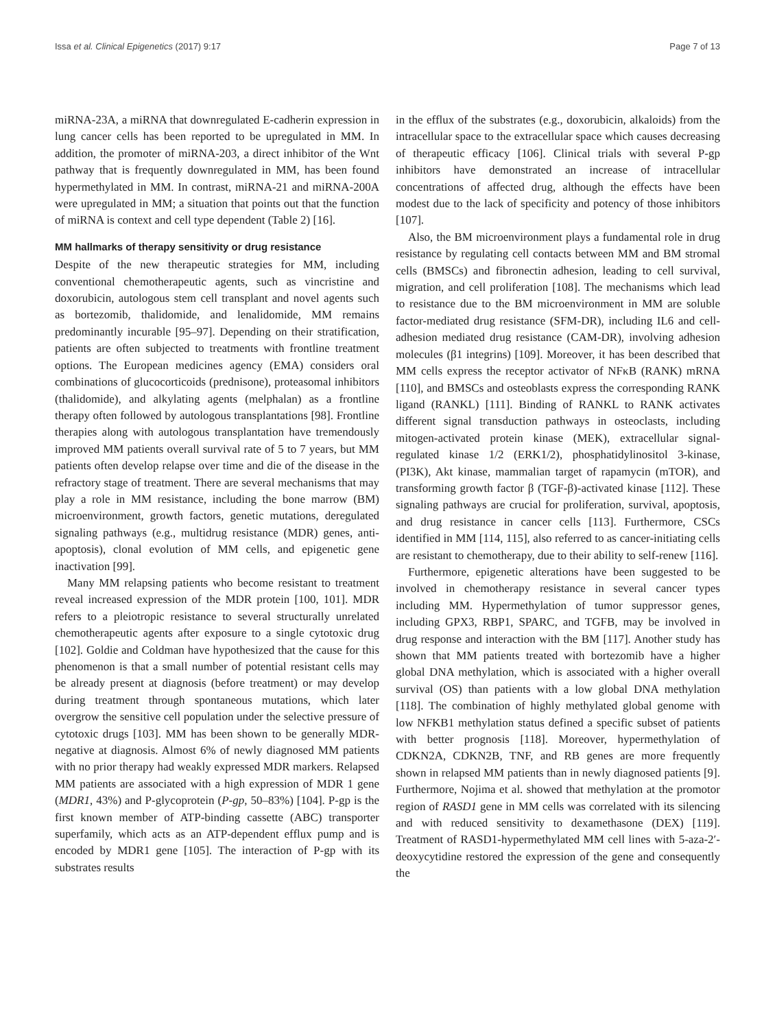Issa et al. Clinical Epigenetics (2017) 9:17 Page 7 of 13
miRNA-23A, a miRNA that downregulated E-cadherin expression in lung cancer cells has been reported to be upregulated in MM. In addition, the promoter of miRNA-203, a direct inhibitor of the Wnt pathway that is frequently downregulated in MM, has been found hypermethylated in MM. In contrast, miRNA-21 and miRNA-200A were upregulated in MM; a situation that points out that the function of miRNA is context and cell type dependent (Table 2) [16].
MM hallmarks of therapy sensitivity or drug resistance
Despite of the new therapeutic strategies for MM, including conventional chemotherapeutic agents, such as vincristine and doxorubicin, autologous stem cell transplant and novel agents such as bortezomib, thalidomide, and lenalidomide, MM remains predominantly incurable [95–97]. Depending on their stratification, patients are often subjected to treatments with frontline treatment options. The European medicines agency (EMA) considers oral combinations of glucocorticoids (prednisone), proteasomal inhibitors (thalidomide), and alkylating agents (melphalan) as a frontline therapy often followed by autologous transplantations [98]. Frontline therapies along with autologous transplantation have tremendously improved MM patients overall survival rate of 5 to 7 years, but MM patients often develop relapse over time and die of the disease in the refractory stage of treatment. There are several mechanisms that may play a role in MM resistance, including the bone marrow (BM) microenvironment, growth factors, genetic mutations, deregulated signaling pathways (e.g., multidrug resistance (MDR) genes, anti-apoptosis), clonal evolution of MM cells, and epigenetic gene inactivation [99].
Many MM relapsing patients who become resistant to treatment reveal increased expression of the MDR protein [100, 101]. MDR refers to a pleiotropic resistance to several structurally unrelated chemotherapeutic agents after exposure to a single cytotoxic drug [102]. Goldie and Coldman have hypothesized that the cause for this phenomenon is that a small number of potential resistant cells may be already present at diagnosis (before treatment) or may develop during treatment through spontaneous mutations, which later overgrow the sensitive cell population under the selective pressure of cytotoxic drugs [103]. MM has been shown to be generally MDR-negative at diagnosis. Almost 6% of newly diagnosed MM patients with no prior therapy had weakly expressed MDR markers. Relapsed MM patients are associated with a high expression of MDR 1 gene (MDR1, 43%) and P-glycoprotein (P-gp, 50–83%) [104]. P-gp is the first known member of ATP-binding cassette (ABC) transporter superfamily, which acts as an ATP-dependent efflux pump and is encoded by MDR1 gene [105]. The interaction of P-gp with its substrates results
in the efflux of the substrates (e.g., doxorubicin, alkaloids) from the intracellular space to the extracellular space which causes decreasing of therapeutic efficacy [106]. Clinical trials with several P-gp inhibitors have demonstrated an increase of intracellular concentrations of affected drug, although the effects have been modest due to the lack of specificity and potency of those inhibitors [107].
Also, the BM microenvironment plays a fundamental role in drug resistance by regulating cell contacts between MM and BM stromal cells (BMSCs) and fibronectin adhesion, leading to cell survival, migration, and cell proliferation [108]. The mechanisms which lead to resistance due to the BM microenvironment in MM are soluble factor-mediated drug resistance (SFM-DR), including IL6 and cell-adhesion mediated drug resistance (CAM-DR), involving adhesion molecules (β1 integrins) [109]. Moreover, it has been described that MM cells express the receptor activator of NFκB (RANK) mRNA [110], and BMSCs and osteoblasts express the corresponding RANK ligand (RANKL) [111]. Binding of RANKL to RANK activates different signal transduction pathways in osteoclasts, including mitogen-activated protein kinase (MEK), extracellular signal-regulated kinase 1/2 (ERK1/2), phosphatidylinositol 3-kinase, (PI3K), Akt kinase, mammalian target of rapamycin (mTOR), and transforming growth factor β (TGF-β)-activated kinase [112]. These signaling pathways are crucial for proliferation, survival, apoptosis, and drug resistance in cancer cells [113]. Furthermore, CSCs identified in MM [114, 115], also referred to as cancer-initiating cells are resistant to chemotherapy, due to their ability to self-renew [116].
Furthermore, epigenetic alterations have been suggested to be involved in chemotherapy resistance in several cancer types including MM. Hypermethylation of tumor suppressor genes, including GPX3, RBP1, SPARC, and TGFB, may be involved in drug response and interaction with the BM [117]. Another study has shown that MM patients treated with bortezomib have a higher global DNA methylation, which is associated with a higher overall survival (OS) than patients with a low global DNA methylation [118]. The combination of highly methylated global genome with low NFKB1 methylation status defined a specific subset of patients with better prognosis [118]. Moreover, hypermethylation of CDKN2A, CDKN2B, TNF, and RB genes are more frequently shown in relapsed MM patients than in newly diagnosed patients [9]. Furthermore, Nojima et al. showed that methylation at the promotor region of RASD1 gene in MM cells was correlated with its silencing and with reduced sensitivity to dexamethasone (DEX) [119]. Treatment of RASD1-hypermethylated MM cell lines with 5-aza-2′-deoxycytidine restored the expression of the gene and consequently the